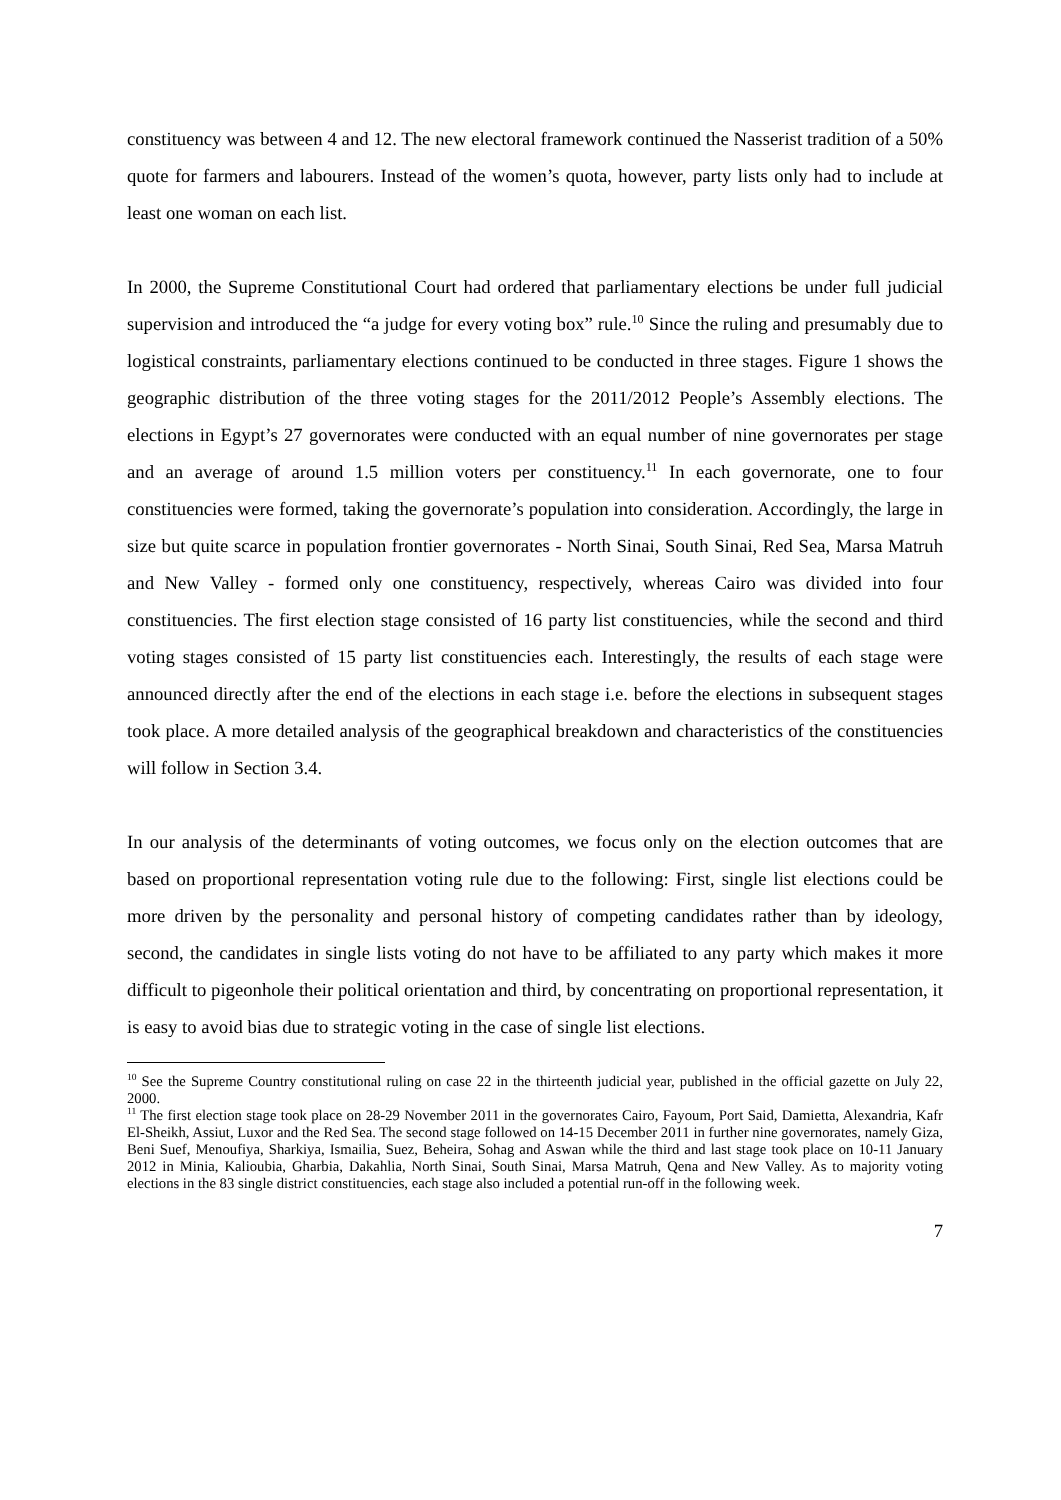constituency was between 4 and 12. The new electoral framework continued the Nasserist tradition of a 50% quote for farmers and labourers. Instead of the women’s quota, however, party lists only had to include at least one woman on each list.
In 2000, the Supreme Constitutional Court had ordered that parliamentary elections be under full judicial supervision and introduced the “a judge for every voting box” rule.<sup>10</sup> Since the ruling and presumably due to logistical constraints, parliamentary elections continued to be conducted in three stages. Figure 1 shows the geographic distribution of the three voting stages for the 2011/2012 People’s Assembly elections. The elections in Egypt’s 27 governorates were conducted with an equal number of nine governorates per stage and an average of around 1.5 million voters per constituency.<sup>11</sup> In each governorate, one to four constituencies were formed, taking the governorate’s population into consideration. Accordingly, the large in size but quite scarce in population frontier governorates - North Sinai, South Sinai, Red Sea, Marsa Matruh and New Valley - formed only one constituency, respectively, whereas Cairo was divided into four constituencies. The first election stage consisted of 16 party list constituencies, while the second and third voting stages consisted of 15 party list constituencies each. Interestingly, the results of each stage were announced directly after the end of the elections in each stage i.e. before the elections in subsequent stages took place. A more detailed analysis of the geographical breakdown and characteristics of the constituencies will follow in Section 3.4.
In our analysis of the determinants of voting outcomes, we focus only on the election outcomes that are based on proportional representation voting rule due to the following: First, single list elections could be more driven by the personality and personal history of competing candidates rather than by ideology, second, the candidates in single lists voting do not have to be affiliated to any party which makes it more difficult to pigeonhole their political orientation and third, by concentrating on proportional representation, it is easy to avoid bias due to strategic voting in the case of single list elections.
<sup>10</sup> See the Supreme Country constitutional ruling on case 22 in the thirteenth judicial year, published in the official gazette on July 22, 2000.
<sup>11</sup> The first election stage took place on 28-29 November 2011 in the governorates Cairo, Fayoum, Port Said, Damietta, Alexandria, Kafr El-Sheikh, Assiut, Luxor and the Red Sea. The second stage followed on 14-15 December 2011 in further nine governorates, namely Giza, Beni Suef, Menoufiya, Sharkiya, Ismailia, Suez, Beheira, Sohag and Aswan while the third and last stage took place on 10-11 January 2012 in Minia, Kalioubia, Gharbia, Dakahlia, North Sinai, South Sinai, Marsa Matruh, Qena and New Valley. As to majority voting elections in the 83 single district constituencies, each stage also included a potential run-off in the following week.
7